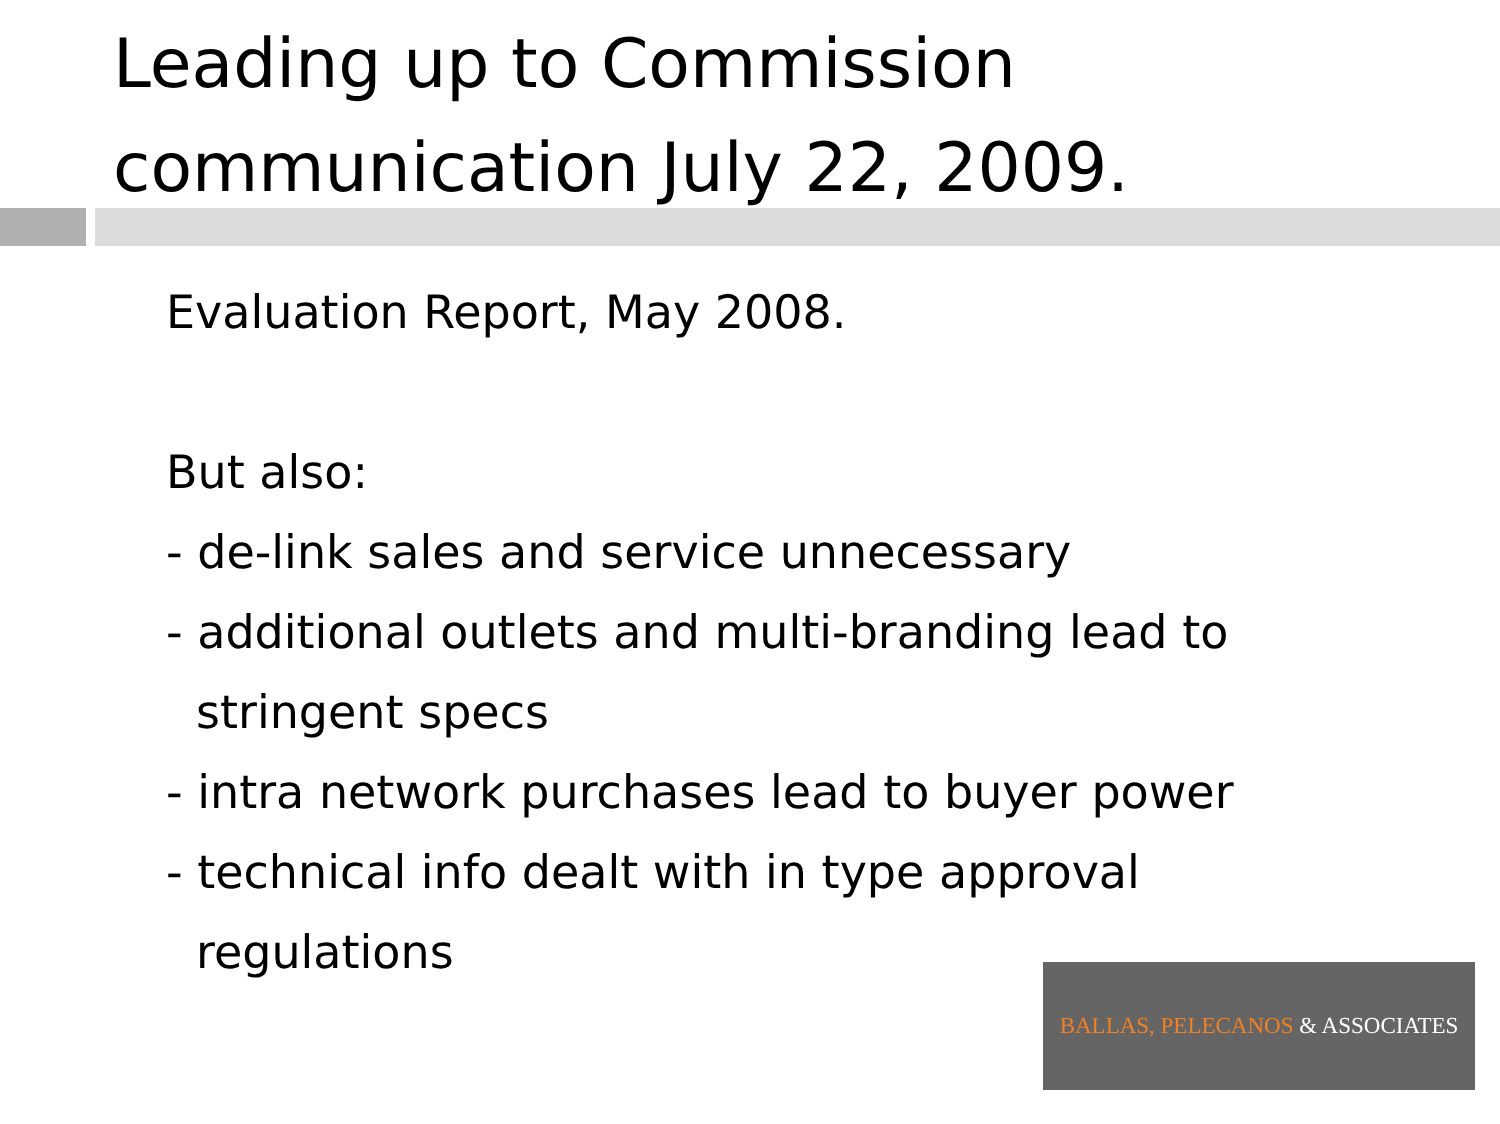Leading up to Commission communication July 22, 2009.
Evaluation Report, May 2008.
But also:
- de-link sales and service unnecessary
- additional outlets and multi-branding lead to
stringent specs
- intra network purchases lead to buyer power
- technical info dealt with in type approval
regulations
BALLAS, PELECANOS & ASSOCIATES